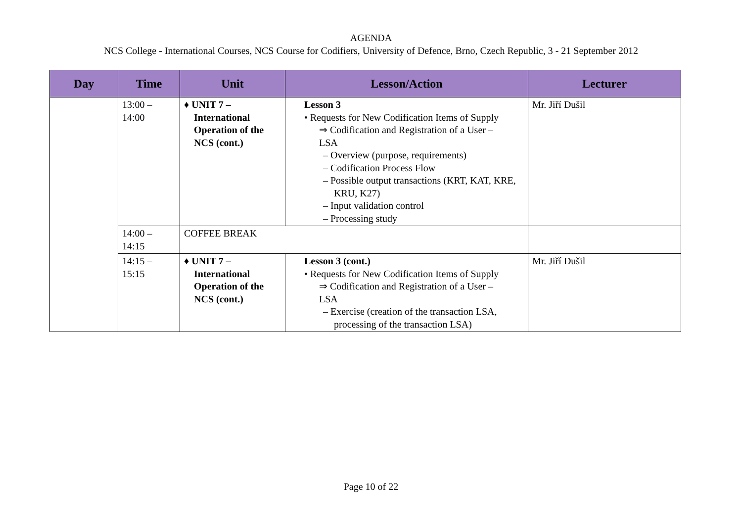AGENDA
NCS College - International Courses, NCS Course for Codifiers, University of Defence, Brno, Czech Republic, 3 - 21 September 2012
| Day | Time | Unit | Lesson/Action | Lecturer |
| --- | --- | --- | --- | --- |
| | 13:00 – 14:00 | ♦ UNIT 7 – International Operation of the NCS (cont.) | Lesson 3 • Requests for New Codification Items of Supply ⇒ Codification and Registration of a User – LSA – Overview (purpose, requirements) – Codification Process Flow – Possible output transactions (KRT, KAT, KRE, KRU, K27) – Input validation control – Processing study | Mr. Jiří Dušil |
| | 14:00 – 14:15 | COFFEE BREAK | | |
| | 14:15 – 15:15 | ♦ UNIT 7 – International Operation of the NCS (cont.) | Lesson 3 (cont.) • Requests for New Codification Items of Supply ⇒ Codification and Registration of a User – LSA – Exercise (creation of the transaction LSA, processing of the transaction LSA) | Mr. Jiří Dušil |
Page 10 of 22